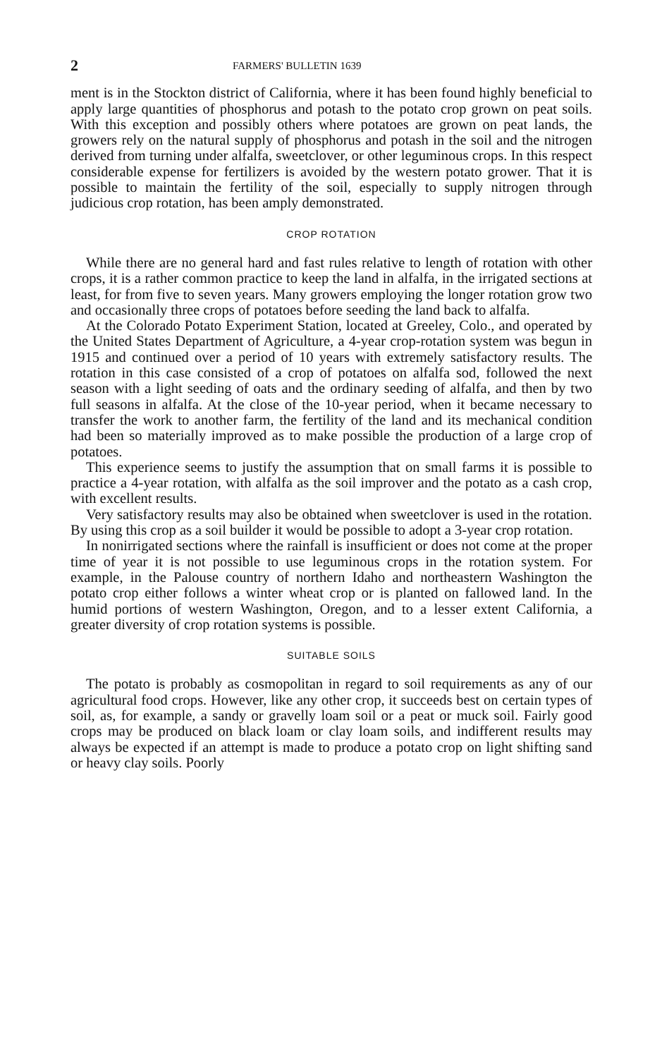2 FARMERS' BULLETIN 1639
ment is in the Stockton district of California, where it has been found highly beneficial to apply large quantities of phosphorus and potash to the potato crop grown on peat soils. With this exception and possibly others where potatoes are grown on peat lands, the growers rely on the natural supply of phosphorus and potash in the soil and the nitrogen derived from turning under alfalfa, sweetclover, or other leguminous crops. In this respect considerable expense for fertilizers is avoided by the western potato grower. That it is possible to maintain the fertility of the soil, especially to supply nitrogen through judicious crop rotation, has been amply demonstrated.
CROP ROTATION
While there are no general hard and fast rules relative to length of rotation with other crops, it is a rather common practice to keep the land in alfalfa, in the irrigated sections at least, for from five to seven years. Many growers employing the longer rotation grow two and occasionally three crops of potatoes before seeding the land back to alfalfa.
At the Colorado Potato Experiment Station, located at Greeley, Colo., and operated by the United States Department of Agriculture, a 4-year crop-rotation system was begun in 1915 and continued over a period of 10 years with extremely satisfactory results. The rotation in this case consisted of a crop of potatoes on alfalfa sod, followed the next season with a light seeding of oats and the ordinary seeding of alfalfa, and then by two full seasons in alfalfa. At the close of the 10-year period, when it became necessary to transfer the work to another farm, the fertility of the land and its mechanical condition had been so materially improved as to make possible the production of a large crop of potatoes.
This experience seems to justify the assumption that on small farms it is possible to practice a 4-year rotation, with alfalfa as the soil improver and the potato as a cash crop, with excellent results.
Very satisfactory results may also be obtained when sweetclover is used in the rotation. By using this crop as a soil builder it would be possible to adopt a 3-year crop rotation.
In nonirrigated sections where the rainfall is insufficient or does not come at the proper time of year it is not possible to use leguminous crops in the rotation system. For example, in the Palouse country of northern Idaho and northeastern Washington the potato crop either follows a winter wheat crop or is planted on fallowed land. In the humid portions of western Washington, Oregon, and to a lesser extent California, a greater diversity of crop rotation systems is possible.
SUITABLE SOILS
The potato is probably as cosmopolitan in regard to soil requirements as any of our agricultural food crops. However, like any other crop, it succeeds best on certain types of soil, as, for example, a sandy or gravelly loam soil or a peat or muck soil. Fairly good crops may be produced on black loam or clay loam soils, and indifferent results may always be expected if an attempt is made to produce a potato crop on light shifting sand or heavy clay soils. Poorly